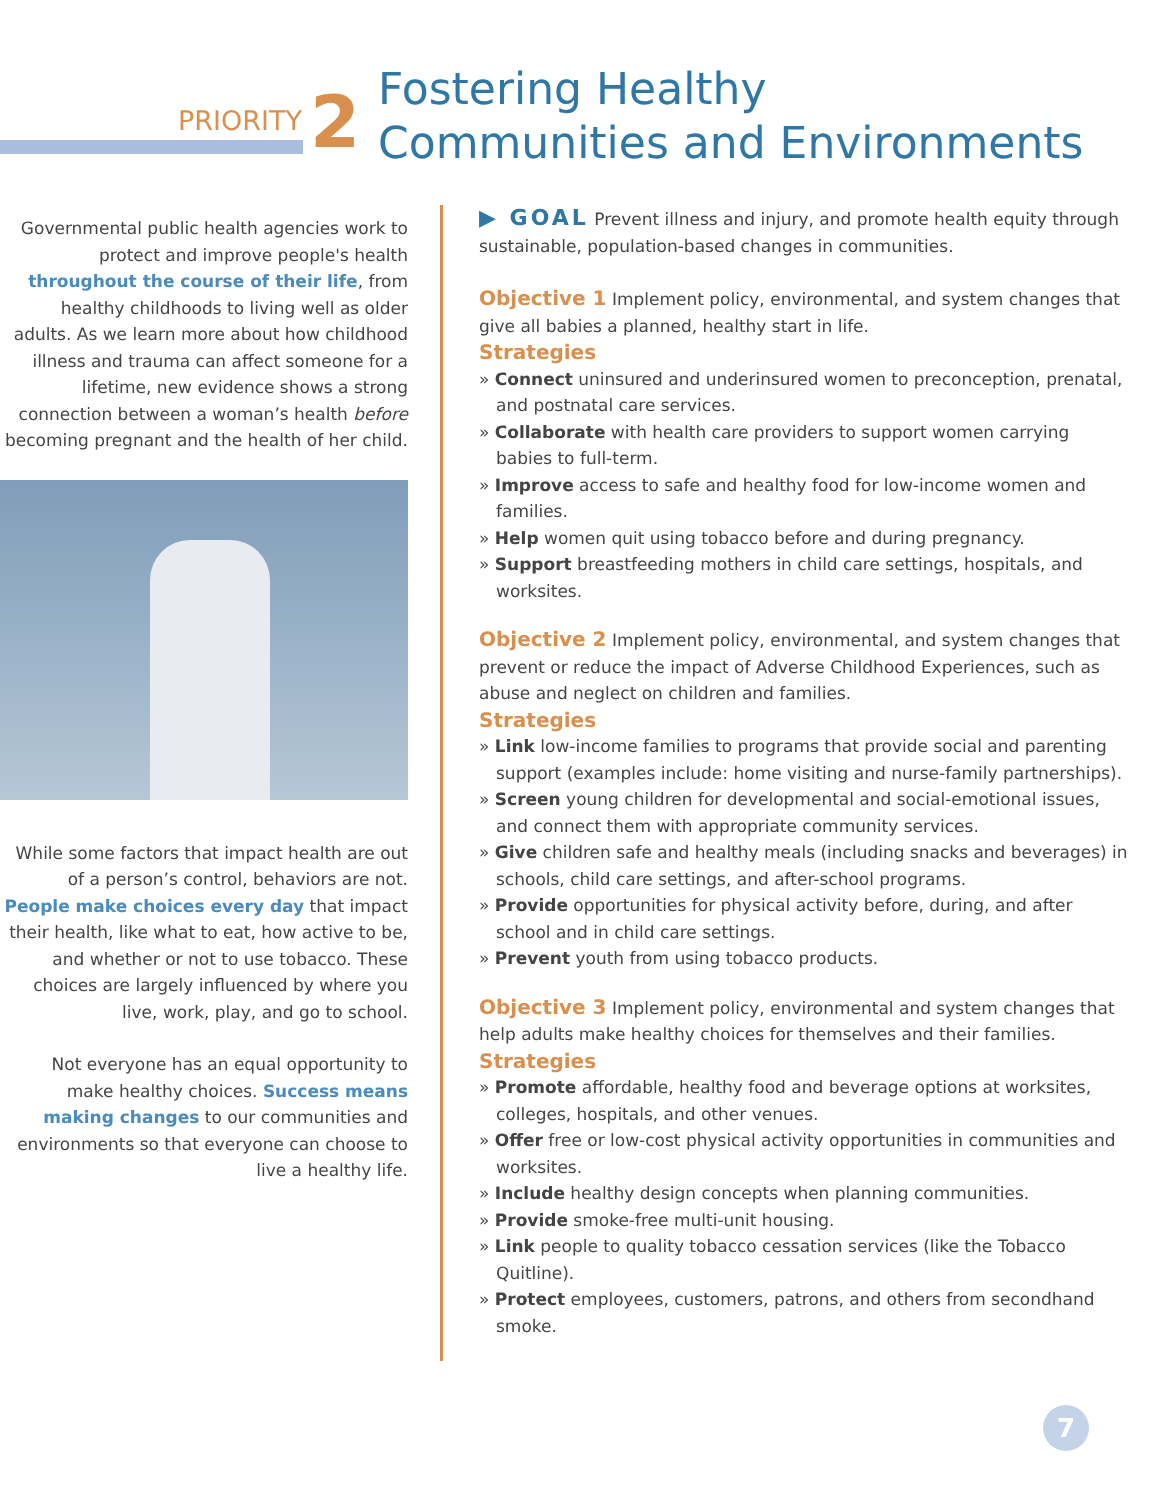PRIORITY 2
Fostering Healthy
Communities and Environments
Governmental public health agencies work to protect and improve people's health throughout the course of their life, from healthy childhoods to living well as older adults. As we learn more about how childhood illness and trauma can affect someone for a lifetime, new evidence shows a strong connection between a woman’s health before becoming pregnant and the health of her child.
While some factors that impact health are out of a person’s control, behaviors are not. People make choices every day that impact their health, like what to eat, how active to be, and whether or not to use tobacco. These choices are largely influenced by where you live, work, play, and go to school.
Not everyone has an equal opportunity to make healthy choices. Success means making changes to our communities and environments so that everyone can choose to live a healthy life.
▶ GOAL Prevent illness and injury, and promote health equity through sustainable, population-based changes in communities.
Objective 1 Implement policy, environmental, and system changes that give all babies a planned, healthy start in life.
Strategies
» Connect uninsured and underinsured women to preconception, prenatal, and postnatal care services.
» Collaborate with health care providers to support women carrying babies to full-term.
» Improve access to safe and healthy food for low-income women and families.
» Help women quit using tobacco before and during pregnancy.
» Support breastfeeding mothers in child care settings, hospitals, and worksites.
Objective 2 Implement policy, environmental, and system changes that prevent or reduce the impact of Adverse Childhood Experiences, such as abuse and neglect on children and families.
Strategies
» Link low-income families to programs that provide social and parenting support (examples include: home visiting and nurse-family partnerships).
» Screen young children for developmental and social-emotional issues, and connect them with appropriate community services.
» Give children safe and healthy meals (including snacks and beverages) in schools, child care settings, and after-school programs.
» Provide opportunities for physical activity before, during, and after school and in child care settings.
» Prevent youth from using tobacco products.
Objective 3 Implement policy, environmental and system changes that help adults make healthy choices for themselves and their families.
Strategies
» Promote affordable, healthy food and beverage options at worksites, colleges, hospitals, and other venues.
» Offer free or low-cost physical activity opportunities in communities and worksites.
» Include healthy design concepts when planning communities.
» Provide smoke-free multi-unit housing.
» Link people to quality tobacco cessation services (like the Tobacco Quitline).
» Protect employees, customers, patrons, and others from secondhand smoke.
7